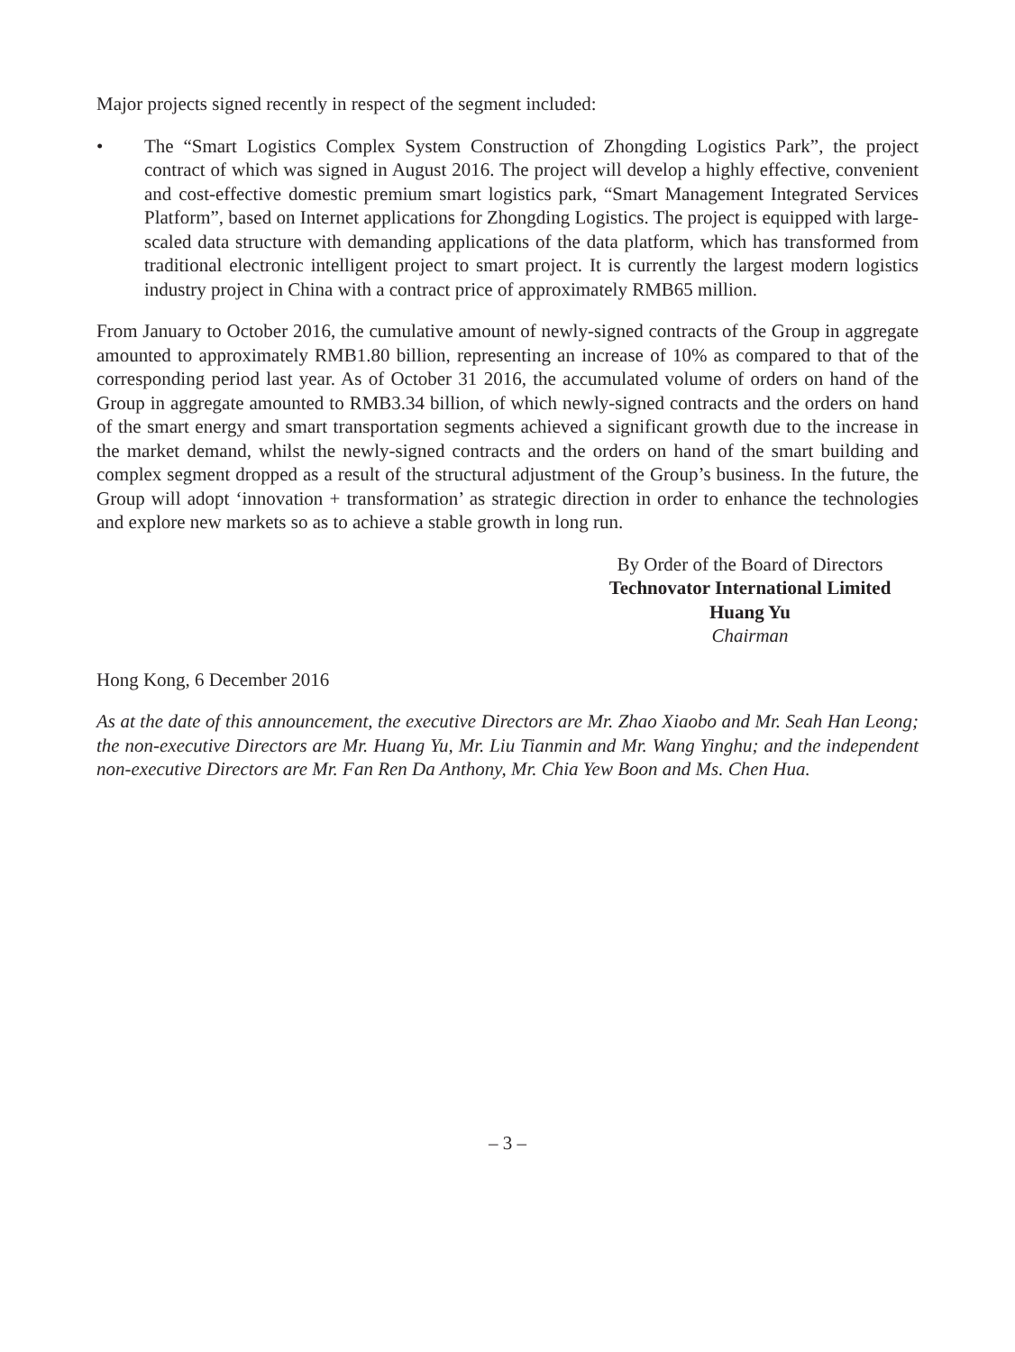Major projects signed recently in respect of the segment included:
• The “Smart Logistics Complex System Construction of Zhongding Logistics Park”, the project contract of which was signed in August 2016. The project will develop a highly effective, convenient and cost-effective domestic premium smart logistics park, “Smart Management Integrated Services Platform”, based on Internet applications for Zhongding Logistics. The project is equipped with large-scaled data structure with demanding applications of the data platform, which has transformed from traditional electronic intelligent project to smart project. It is currently the largest modern logistics industry project in China with a contract price of approximately RMB65 million.
From January to October 2016, the cumulative amount of newly-signed contracts of the Group in aggregate amounted to approximately RMB1.80 billion, representing an increase of 10% as compared to that of the corresponding period last year. As of October 31 2016, the accumulated volume of orders on hand of the Group in aggregate amounted to RMB3.34 billion, of which newly-signed contracts and the orders on hand of the smart energy and smart transportation segments achieved a significant growth due to the increase in the market demand, whilst the newly-signed contracts and the orders on hand of the smart building and complex segment dropped as a result of the structural adjustment of the Group’s business. In the future, the Group will adopt ‘innovation + transformation’ as strategic direction in order to enhance the technologies and explore new markets so as to achieve a stable growth in long run.
By Order of the Board of Directors
Technovator International Limited
Huang Yu
Chairman
Hong Kong, 6 December 2016
As at the date of this announcement, the executive Directors are Mr. Zhao Xiaobo and Mr. Seah Han Leong; the non-executive Directors are Mr. Huang Yu, Mr. Liu Tianmin and Mr. Wang Yinghu; and the independent non-executive Directors are Mr. Fan Ren Da Anthony, Mr. Chia Yew Boon and Ms. Chen Hua.
– 3 –